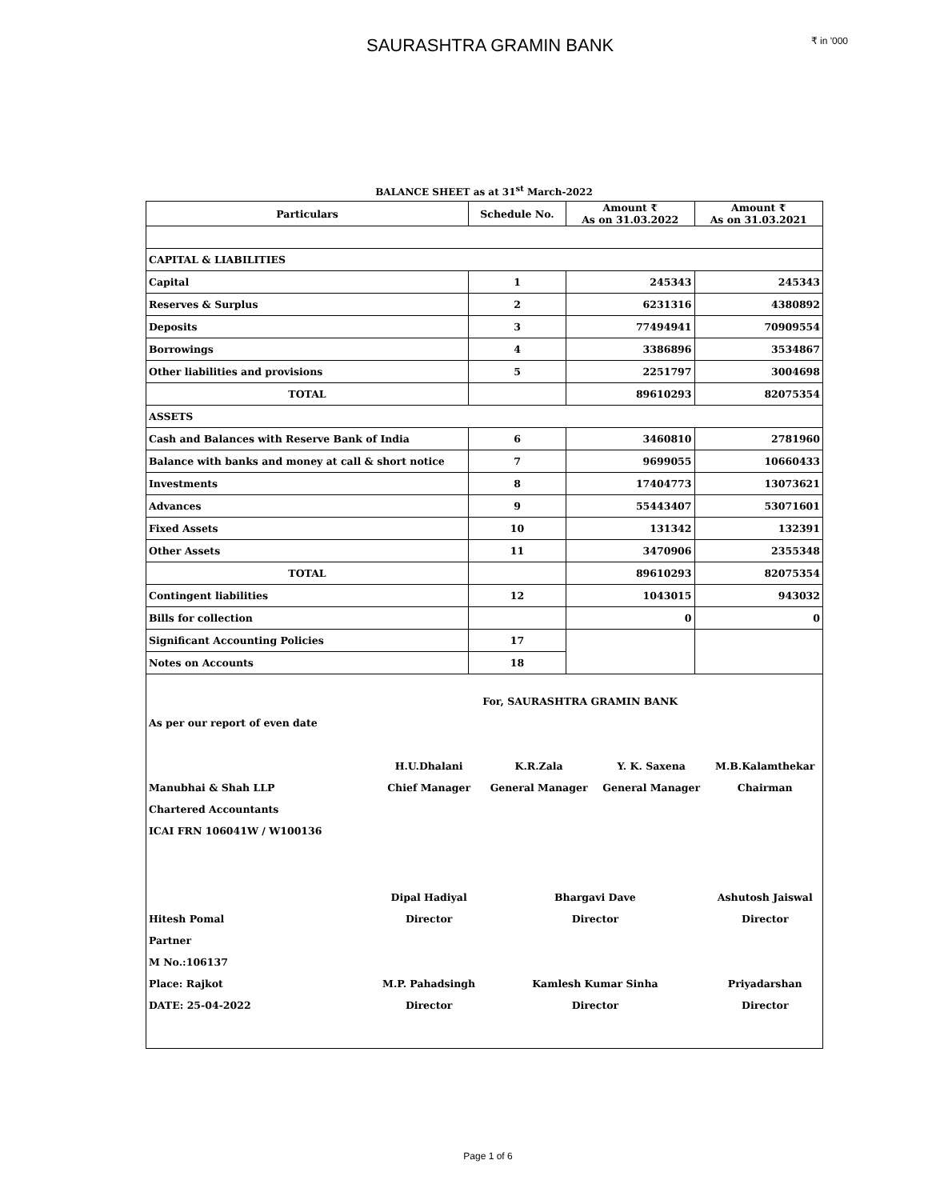SAURASHTRA GRAMIN BANK
₹ in '000
BALANCE SHEET as at 31<sup>st</sup> March-2022
| Particulars | Schedule No. | Amount ₹ As on 31.03.2022 | Amount ₹ As on 31.03.2021 |
| --- | --- | --- | --- |
| CAPITAL & LIABILITIES | | | |
| Capital | 1 | 245343 | 245343 |
| Reserves & Surplus | 2 | 6231316 | 4380892 |
| Deposits | 3 | 77494941 | 70909554 |
| Borrowings | 4 | 3386896 | 3534867 |
| Other liabilities and provisions | 5 | 2251797 | 3004698 |
| TOTAL | | 89610293 | 82075354 |
| ASSETS | | | |
| Cash and Balances with Reserve Bank of India | 6 | 3460810 | 2781960 |
| Balance with banks and money at call & short notice | 7 | 9699055 | 10660433 |
| Investments | 8 | 17404773 | 13073621 |
| Advances | 9 | 55443407 | 53071601 |
| Fixed Assets | 10 | 131342 | 132391 |
| Other Assets | 11 | 3470906 | 2355348 |
| TOTAL | | 89610293 | 82075354 |
| Contingent liabilities | 12 | 1043015 | 943032 |
| Bills for collection | | 0 | 0 |
| Significant Accounting Policies | 17 | | |
| Notes on Accounts | 18 | | |
| | | For, SAURASHTRA GRAMIN BANK | | |
| As per our report of even date | | | | |
| | H.U.Dhalani | K.R.Zala | Y. K. Saxena | M.B.Kalamthekar |
| Manubhai & Shah LLP | Chief Manager | General Manager | General Manager | Chairman |
| Chartered Accountants | | | | |
| ICAI FRN 106041W / W100136 | | | | |
| | Dipal Hadiyal | Bhargavi Dave | | Ashutosh Jaiswal |
| Hitesh Pomal | Director | Director | | Director |
| Partner | | | | |
| M No.:106137 | | | | |
| Place: Rajkot | M.P. Pahadsingh | Kamlesh Kumar Sinha | | Priyadarshan |
| DATE: 25-04-2022 | Director | Director | | Director |
Page 1 of 6